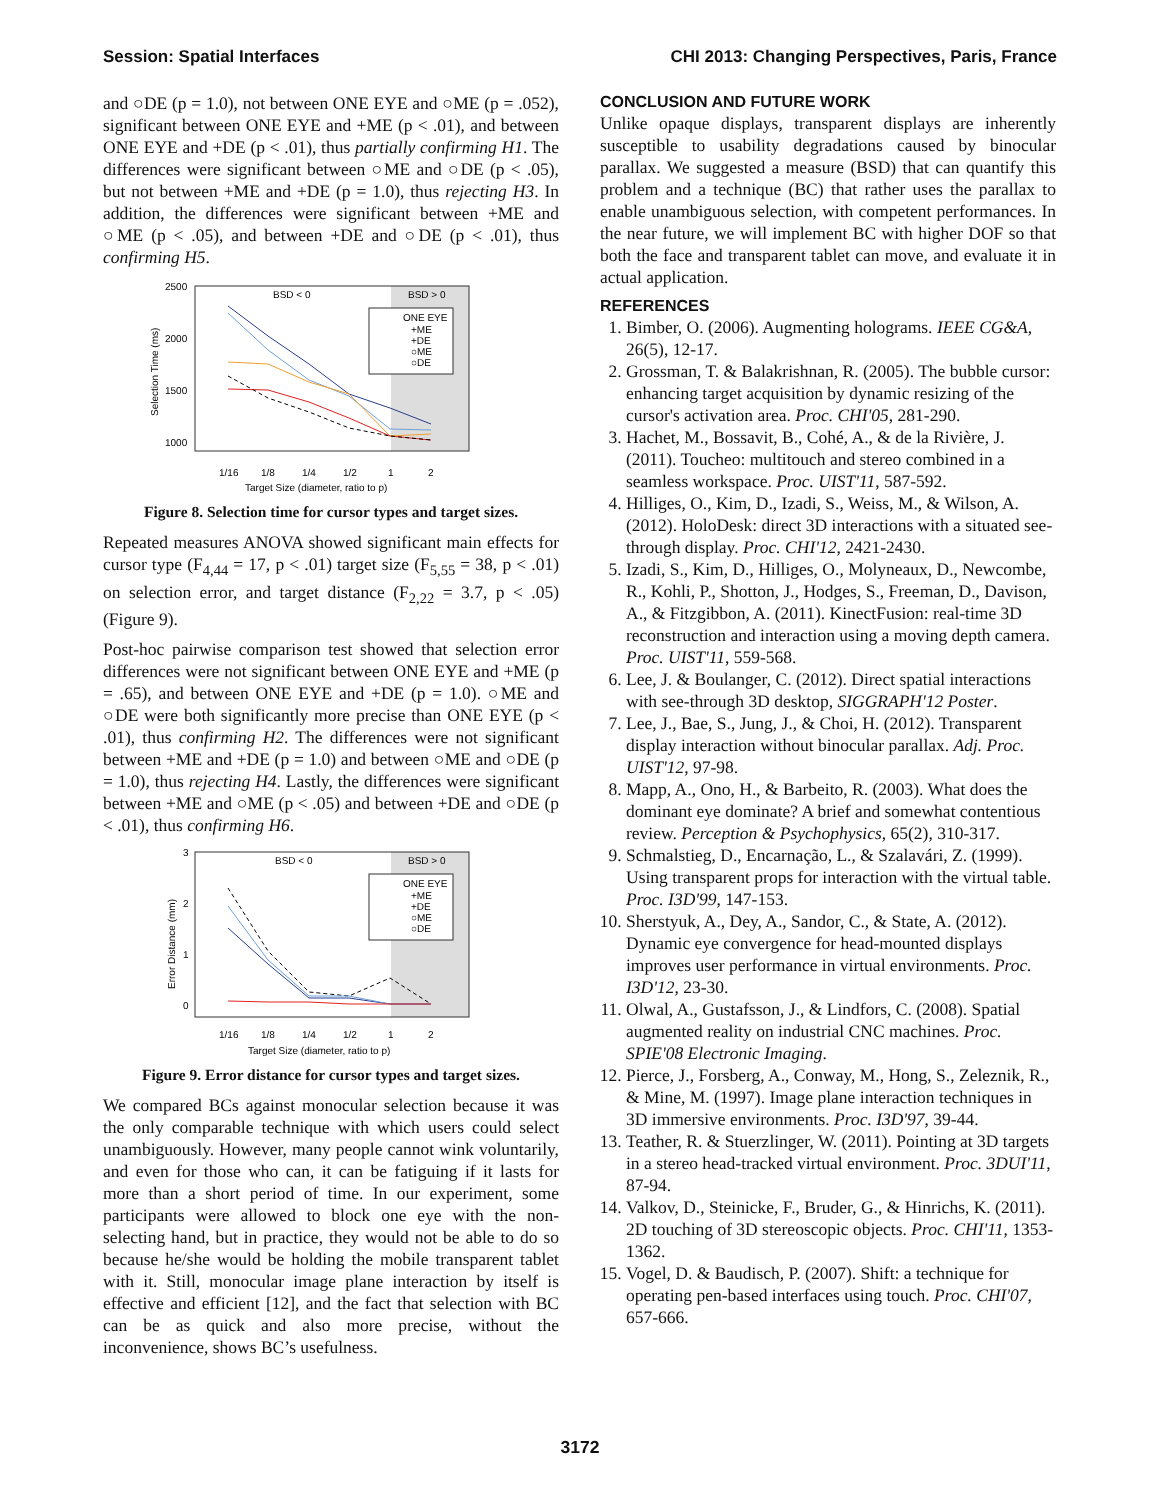Session: Spatial Interfaces CHI 2013: Changing Perspectives, Paris, France
and ○DE (p = 1.0), not between ONE EYE and ○ME (p = .052), significant between ONE EYE and +ME (p < .01), and between ONE EYE and +DE (p < .01), thus partially confirming H1. The differences were significant between ○ME and ○DE (p < .05), but not between +ME and +DE (p = 1.0), thus rejecting H3. In addition, the differences were significant between +ME and ○ME (p < .05), and between +DE and ○DE (p < .01), thus confirming H5.
2500
2000
1500
1000
BSD < 0
BSD > 0
Selection Time (ms)
ONE EYE
+ME
+DE
○ME
○DE
1/16
1/8
1/4
1/2
1
2
Target Size (diameter, ratio to p)
Figure 8. Selection time for cursor types and target sizes.
Repeated measures ANOVA showed significant main effects for cursor type (F<sub>4,44</sub> = 17, p < .01) target size (F<sub>5,55</sub> = 38, p < .01) on selection error, and target distance (F<sub>2,22</sub> = 3.7, p < .05) (Figure 9).
Post-hoc pairwise comparison test showed that selection error differences were not significant between ONE EYE and +ME (p = .65), and between ONE EYE and +DE (p = 1.0). ○ME and ○DE were both significantly more precise than ONE EYE (p < .01), thus confirming H2. The differences were not significant between +ME and +DE (p = 1.0) and between ○ME and ○DE (p = 1.0), thus rejecting H4. Lastly, the differences were significant between +ME and ○ME (p < .05) and between +DE and ○DE (p < .01), thus confirming H6.
3
2
1
0
BSD < 0
BSD > 0
Error Distance (mm)
ONE EYE
+ME
+DE
○ME
○DE
1/16
1/8
1/4
1/2
1
2
Target Size (diameter, ratio to p)
Figure 9. Error distance for cursor types and target sizes.
We compared BCs against monocular selection because it was the only comparable technique with which users could select unambiguously. However, many people cannot wink voluntarily, and even for those who can, it can be fatiguing if it lasts for more than a short period of time. In our experiment, some participants were allowed to block one eye with the non-selecting hand, but in practice, they would not be able to do so because he/she would be holding the mobile transparent tablet with it. Still, monocular image plane interaction by itself is effective and efficient [12], and the fact that selection with BC can be as quick and also more precise, without the inconvenience, shows BC’s usefulness.
CONCLUSION AND FUTURE WORK
Unlike opaque displays, transparent displays are inherently susceptible to usability degradations caused by binocular parallax. We suggested a measure (BSD) that can quantify this problem and a technique (BC) that rather uses the parallax to enable unambiguous selection, with competent performances. In the near future, we will implement BC with higher DOF so that both the face and transparent tablet can move, and evaluate it in actual application.
REFERENCES
1. Bimber, O. (2006). Augmenting holograms. IEEE CG&A, 26(5), 12-17.
2. Grossman, T. & Balakrishnan, R. (2005). The bubble cursor: enhancing target acquisition by dynamic resizing of the cursor's activation area. Proc. CHI'05, 281-290.
3. Hachet, M., Bossavit, B., Cohé, A., & de la Rivière, J. (2011). Toucheo: multitouch and stereo combined in a seamless workspace. Proc. UIST'11, 587-592.
4. Hilliges, O., Kim, D., Izadi, S., Weiss, M., & Wilson, A. (2012). HoloDesk: direct 3D interactions with a situated see-through display. Proc. CHI'12, 2421-2430.
5. Izadi, S., Kim, D., Hilliges, O., Molyneaux, D., Newcombe, R., Kohli, P., Shotton, J., Hodges, S., Freeman, D., Davison, A., & Fitzgibbon, A. (2011). KinectFusion: real-time 3D reconstruction and interaction using a moving depth camera. Proc. UIST'11, 559-568.
6. Lee, J. & Boulanger, C. (2012). Direct spatial interactions with see-through 3D desktop, SIGGRAPH'12 Poster.
7. Lee, J., Bae, S., Jung, J., & Choi, H. (2012). Transparent display interaction without binocular parallax. Adj. Proc. UIST'12, 97-98.
8. Mapp, A., Ono, H., & Barbeito, R. (2003). What does the dominant eye dominate? A brief and somewhat contentious review. Perception & Psychophysics, 65(2), 310-317.
9. Schmalstieg, D., Encarnação, L., & Szalavári, Z. (1999). Using transparent props for interaction with the virtual table. Proc. I3D'99, 147-153.
10. Sherstyuk, A., Dey, A., Sandor, C., & State, A. (2012). Dynamic eye convergence for head-mounted displays improves user performance in virtual environments. Proc. I3D'12, 23-30.
11. Olwal, A., Gustafsson, J., & Lindfors, C. (2008). Spatial augmented reality on industrial CNC machines. Proc. SPIE'08 Electronic Imaging.
12. Pierce, J., Forsberg, A., Conway, M., Hong, S., Zeleznik, R., & Mine, M. (1997). Image plane interaction techniques in 3D immersive environments. Proc. I3D'97, 39-44.
13. Teather, R. & Stuerzlinger, W. (2011). Pointing at 3D targets in a stereo head-tracked virtual environment. Proc. 3DUI'11, 87-94.
14. Valkov, D., Steinicke, F., Bruder, G., & Hinrichs, K. (2011). 2D touching of 3D stereoscopic objects. Proc. CHI'11, 1353-1362.
15. Vogel, D. & Baudisch, P. (2007). Shift: a technique for operating pen-based interfaces using touch. Proc. CHI'07, 657-666.
3172